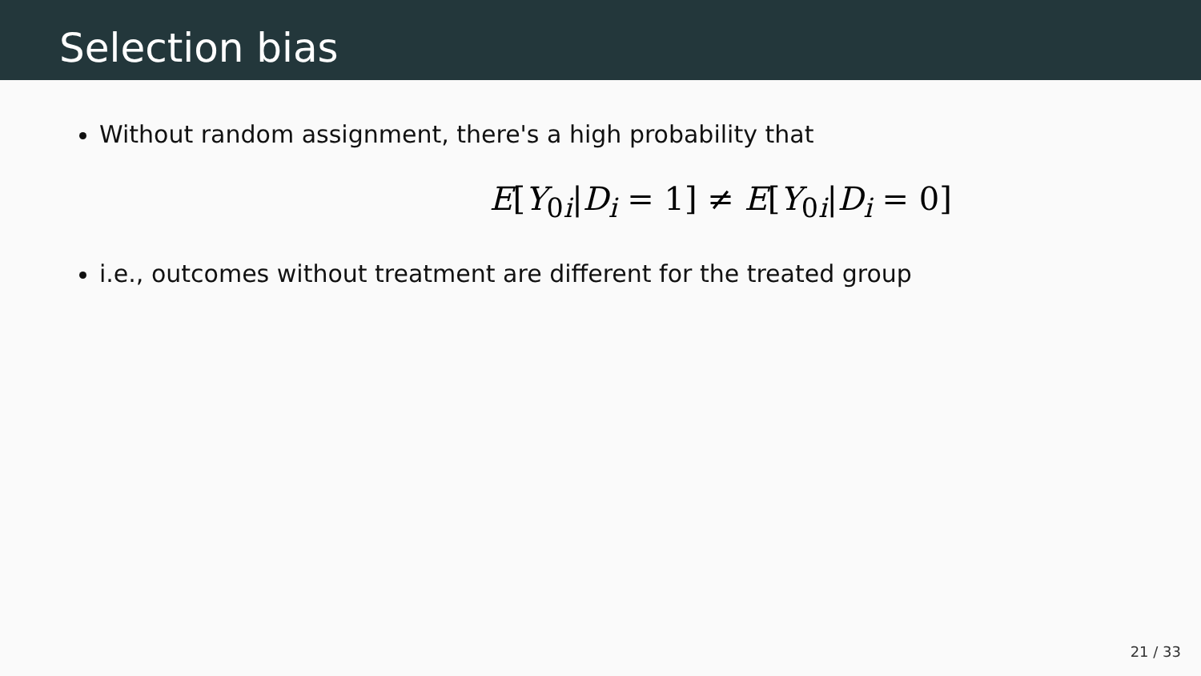Selection bias
Without random assignment, there's a high probability that
E[Y<sub>0i</sub>|D<sub>i</sub> = 1] ≠ E[Y<sub>0i</sub>|D<sub>i</sub> = 0]
i.e., outcomes without treatment are different for the treated group
21 / 33